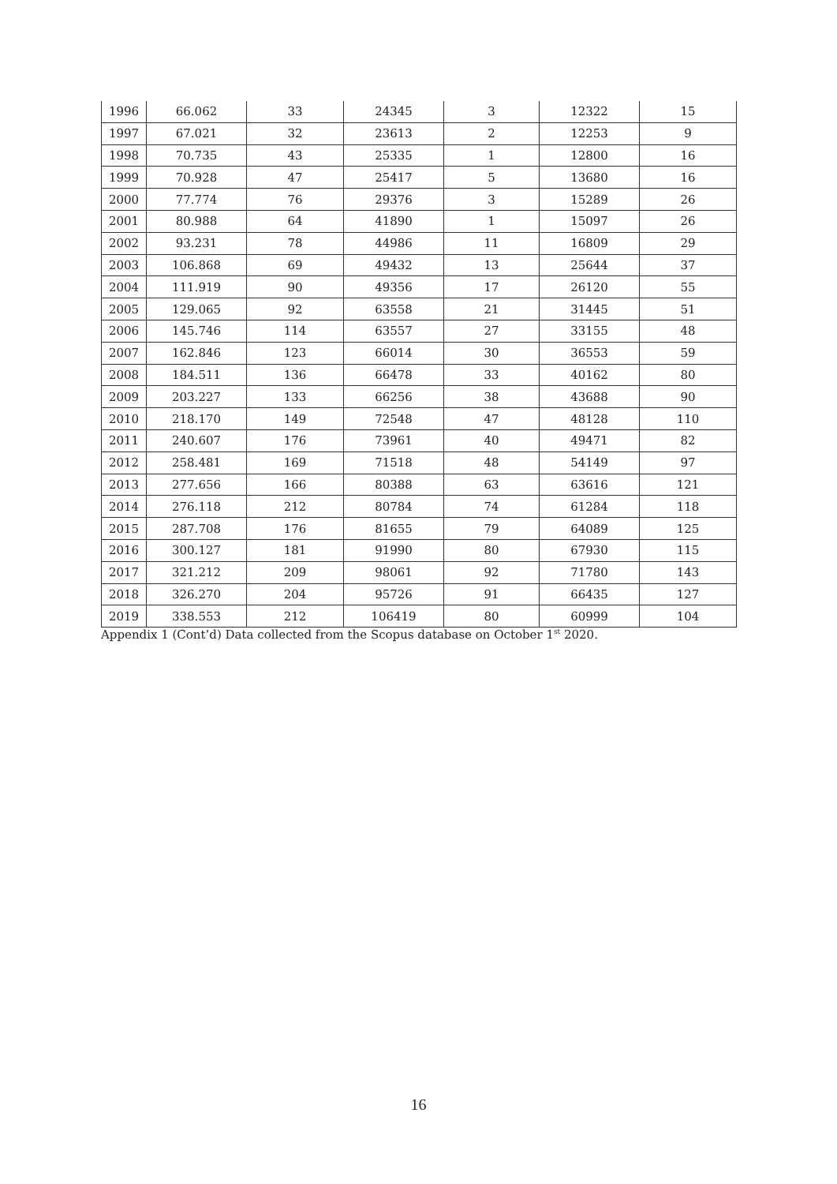| 1996 | 66.062 | 33 | 24345 | 3 | 12322 | 15 |
| 1997 | 67.021 | 32 | 23613 | 2 | 12253 | 9 |
| 1998 | 70.735 | 43 | 25335 | 1 | 12800 | 16 |
| 1999 | 70.928 | 47 | 25417 | 5 | 13680 | 16 |
| 2000 | 77.774 | 76 | 29376 | 3 | 15289 | 26 |
| 2001 | 80.988 | 64 | 41890 | 1 | 15097 | 26 |
| 2002 | 93.231 | 78 | 44986 | 11 | 16809 | 29 |
| 2003 | 106.868 | 69 | 49432 | 13 | 25644 | 37 |
| 2004 | 111.919 | 90 | 49356 | 17 | 26120 | 55 |
| 2005 | 129.065 | 92 | 63558 | 21 | 31445 | 51 |
| 2006 | 145.746 | 114 | 63557 | 27 | 33155 | 48 |
| 2007 | 162.846 | 123 | 66014 | 30 | 36553 | 59 |
| 2008 | 184.511 | 136 | 66478 | 33 | 40162 | 80 |
| 2009 | 203.227 | 133 | 66256 | 38 | 43688 | 90 |
| 2010 | 218.170 | 149 | 72548 | 47 | 48128 | 110 |
| 2011 | 240.607 | 176 | 73961 | 40 | 49471 | 82 |
| 2012 | 258.481 | 169 | 71518 | 48 | 54149 | 97 |
| 2013 | 277.656 | 166 | 80388 | 63 | 63616 | 121 |
| 2014 | 276.118 | 212 | 80784 | 74 | 61284 | 118 |
| 2015 | 287.708 | 176 | 81655 | 79 | 64089 | 125 |
| 2016 | 300.127 | 181 | 91990 | 80 | 67930 | 115 |
| 2017 | 321.212 | 209 | 98061 | 92 | 71780 | 143 |
| 2018 | 326.270 | 204 | 95726 | 91 | 66435 | 127 |
| 2019 | 338.553 | 212 | 106419 | 80 | 60999 | 104 |
Appendix 1 (Cont’d) Data collected from the Scopus database on October 1<sup>st</sup> 2020.
16